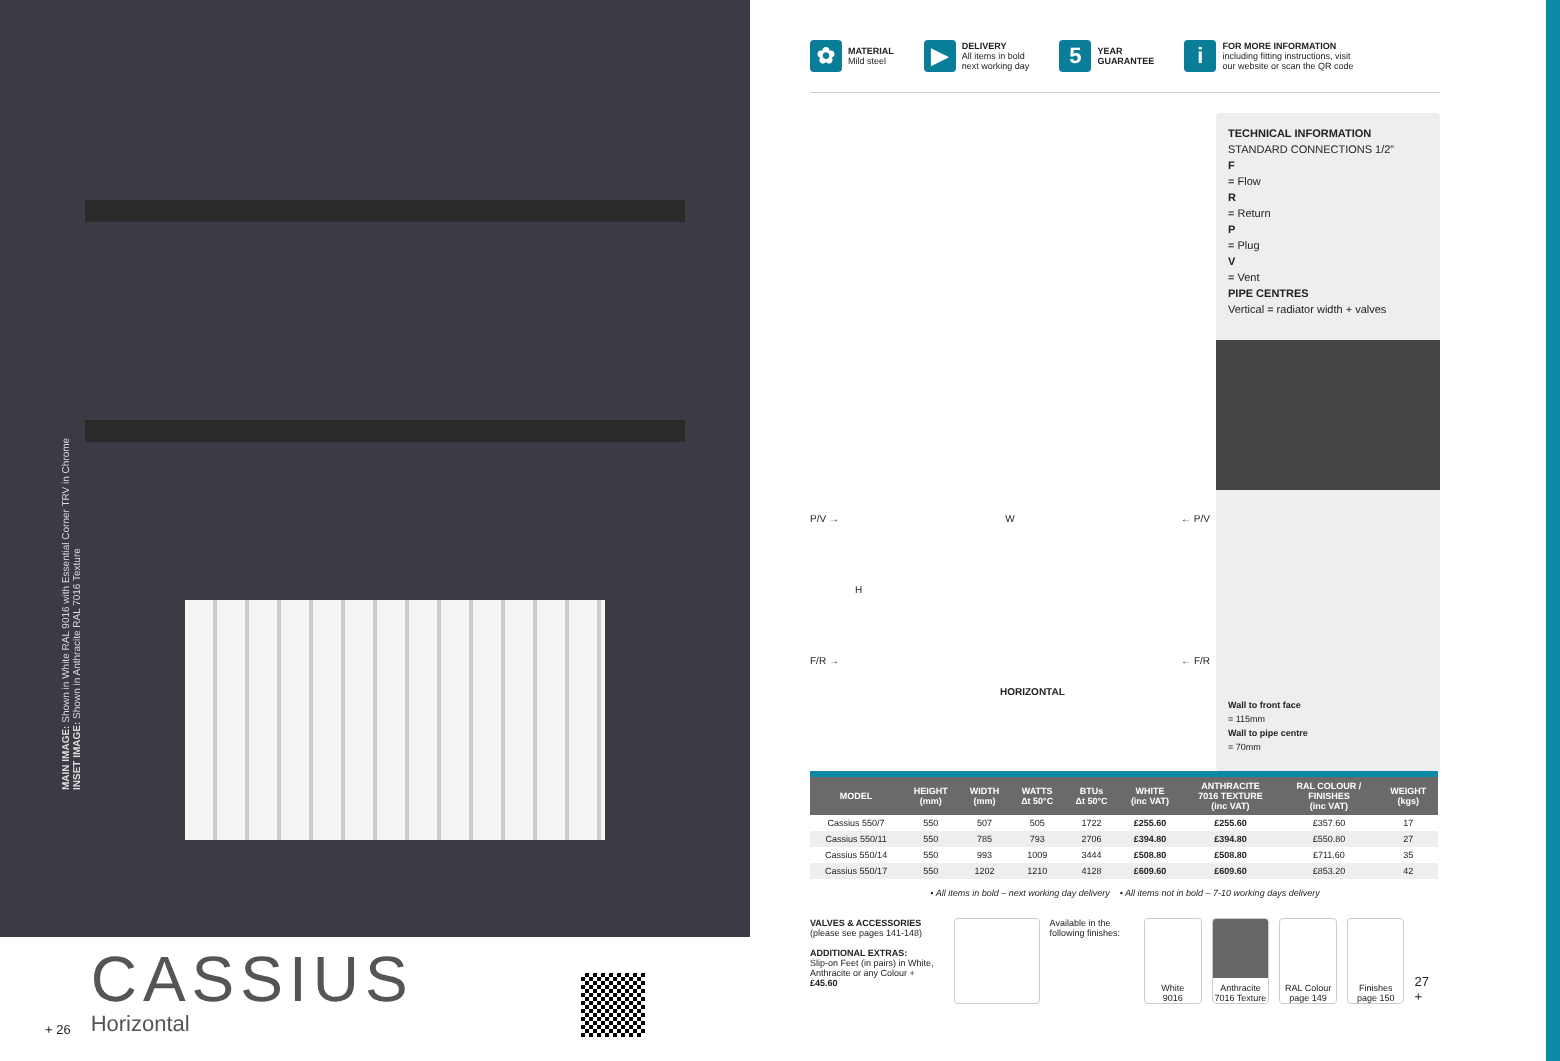MAIN IMAGE: Shown in White RAL 9016 with Essential Corner TRV in Chrome
INSET IMAGE: Shown in Anthracite RAL 7016 Texture
+ 26
CASSIUS
Horizontal
✿
MATERIAL
Mild steel
▶
DELIVERY
All items in bold
next working day
5
YEAR
GUARANTEE
i
FOR MORE INFORMATION
including fitting instructions, visit
our website or scan the QR code
TECHNICAL INFORMATION
STANDARD CONNECTIONS 1/2”
F
= Flow
R
= Return
P
= Plug
V
= Vent
PIPE CENTRES
Vertical = radiator width + valves
Wall to front face
= 115mm
Wall to pipe centre
= 70mm
P/V → W ← P/V
H
F/R → ← F/R
HORIZONTAL
| MODEL | HEIGHT (mm) | WIDTH (mm) | WATTS Δt 50°C | BTUs Δt 50°C | WHITE (inc VAT) | ANTHRACITE 7016 TEXTURE (inc VAT) | RAL COLOUR / FINISHES (inc VAT) | WEIGHT (kgs) |
| --- | --- | --- | --- | --- | --- | --- | --- | --- |
| Cassius 550/7 | 550 | 507 | 505 | 1722 | £255.60 | £255.60 | £357.60 | 17 |
| Cassius 550/11 | 550 | 785 | 793 | 2706 | £394.80 | £394.80 | £550.80 | 27 |
| Cassius 550/14 | 550 | 993 | 1009 | 3444 | £508.80 | £508.80 | £711.60 | 35 |
| Cassius 550/17 | 550 | 1202 | 1210 | 4128 | £609.60 | £609.60 | £853.20 | 42 |
• All items in bold – next working day delivery • All items not in bold – 7-10 working days delivery
VALVES & ACCESSORIES
(please see pages 141-148)
ADDITIONAL EXTRAS:
Slip-on Feet (in pairs) in White, Anthracite or any Colour + £45.60
Available in the following finishes:
White
9016
Anthracite
7016 Texture
RAL Colour
page 149
Finishes
page 150
27 +